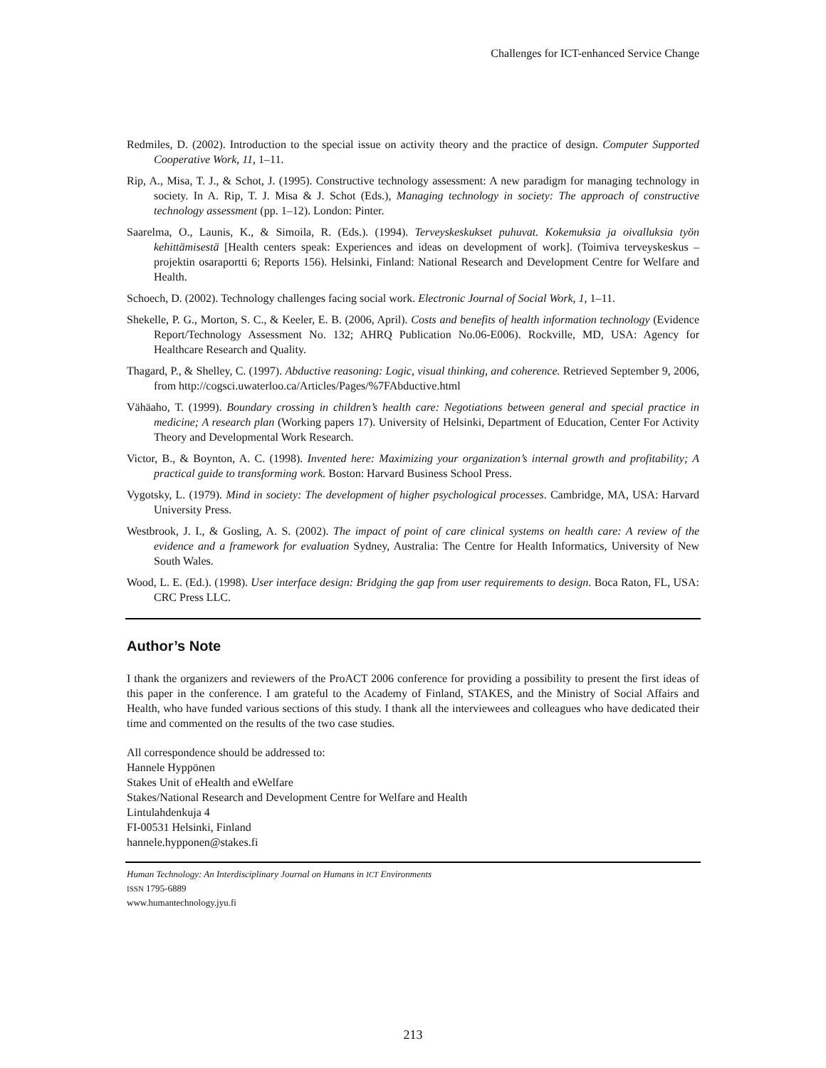Challenges for ICT-enhanced Service Change
Redmiles, D. (2002). Introduction to the special issue on activity theory and the practice of design. Computer Supported Cooperative Work, 11, 1–11.
Rip, A., Misa, T. J., & Schot, J. (1995). Constructive technology assessment: A new paradigm for managing technology in society. In A. Rip, T. J. Misa & J. Schot (Eds.), Managing technology in society: The approach of constructive technology assessment (pp. 1–12). London: Pinter.
Saarelma, O., Launis, K., & Simoila, R. (Eds.). (1994). Terveyskeskukset puhuvat. Kokemuksia ja oivalluksia työn kehittämisestä [Health centers speak: Experiences and ideas on development of work]. (Toimiva terveyskeskus –projektin osaraportti 6; Reports 156). Helsinki, Finland: National Research and Development Centre for Welfare and Health.
Schoech, D. (2002). Technology challenges facing social work. Electronic Journal of Social Work, 1, 1–11.
Shekelle, P. G., Morton, S. C., & Keeler, E. B. (2006, April). Costs and benefits of health information technology (Evidence Report/Technology Assessment No. 132; AHRQ Publication No.06-E006). Rockville, MD, USA: Agency for Healthcare Research and Quality.
Thagard, P., & Shelley, C. (1997). Abductive reasoning: Logic, visual thinking, and coherence. Retrieved September 9, 2006, from http://cogsci.uwaterloo.ca/Articles/Pages/%7FAbductive.html
Vähäaho, T. (1999). Boundary crossing in children’s health care: Negotiations between general and special practice in medicine; A research plan (Working papers 17). University of Helsinki, Department of Education, Center For Activity Theory and Developmental Work Research.
Victor, B., & Boynton, A. C. (1998). Invented here: Maximizing your organization’s internal growth and profitability; A practical guide to transforming work. Boston: Harvard Business School Press.
Vygotsky, L. (1979). Mind in society: The development of higher psychological processes. Cambridge, MA, USA: Harvard University Press.
Westbrook, J. I., & Gosling, A. S. (2002). The impact of point of care clinical systems on health care: A review of the evidence and a framework for evaluation Sydney, Australia: The Centre for Health Informatics, University of New South Wales.
Wood, L. E. (Ed.). (1998). User interface design: Bridging the gap from user requirements to design. Boca Raton, FL, USA: CRC Press LLC.
Author’s Note
I thank the organizers and reviewers of the ProACT 2006 conference for providing a possibility to present the first ideas of this paper in the conference. I am grateful to the Academy of Finland, STAKES, and the Ministry of Social Affairs and Health, who have funded various sections of this study. I thank all the interviewees and colleagues who have dedicated their time and commented on the results of the two case studies.
All correspondence should be addressed to:
Hannele Hyppönen
Stakes Unit of eHealth and eWelfare
Stakes/National Research and Development Centre for Welfare and Health
Lintulahdenkuja 4
FI-00531 Helsinki, Finland
hannele.hypponen@stakes.fi
Human Technology: An Interdisciplinary Journal on Humans in ICT Environments
ISSN 1795-6889
www.humantechnology.jyu.fi
213